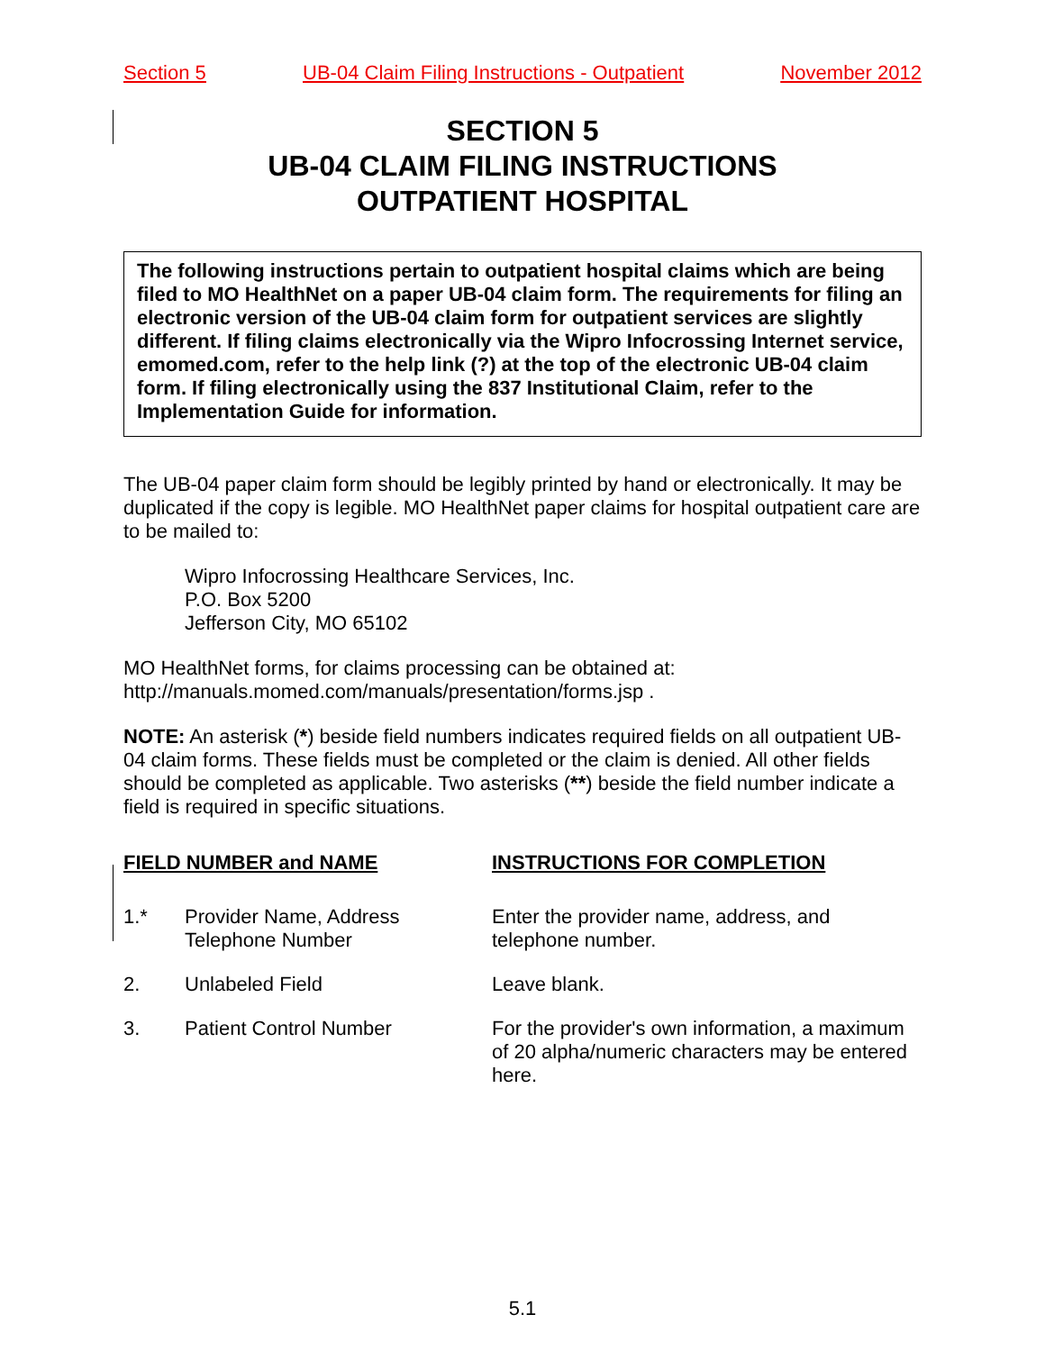Section 5 UB-04 Claim Filing Instructions - Outpatient November 2012
SECTION 5
UB-04 CLAIM FILING INSTRUCTIONS
OUTPATIENT HOSPITAL
The following instructions pertain to outpatient hospital claims which are being filed to MO HealthNet on a paper UB-04 claim form. The requirements for filing an electronic version of the UB-04 claim form for outpatient services are slightly different. If filing claims electronically via the Wipro Infocrossing Internet service, emomed.com, refer to the help link (?) at the top of the electronic UB-04 claim form. If filing electronically using the 837 Institutional Claim, refer to the Implementation Guide for information.
The UB-04 paper claim form should be legibly printed by hand or electronically. It may be duplicated if the copy is legible. MO HealthNet paper claims for hospital outpatient care are to be mailed to:
Wipro Infocrossing Healthcare Services, Inc.
P.O. Box 5200
Jefferson City, MO 65102
MO HealthNet forms, for claims processing can be obtained at:
http://manuals.momed.com/manuals/presentation/forms.jsp .
NOTE: An asterisk (*) beside field numbers indicates required fields on all outpatient UB-04 claim forms. These fields must be completed or the claim is denied. All other fields should be completed as applicable. Two asterisks (**) beside the field number indicate a field is required in specific situations.
| FIELD NUMBER and NAME | | INSTRUCTIONS FOR COMPLETION |
| --- | --- | --- |
| 1.* | Provider Name, Address Telephone Number | Enter the provider name, address, and telephone number. |
| 2. | Unlabeled Field | Leave blank. |
| 3. | Patient Control Number | For the provider's own information, a maximum of 20 alpha/numeric characters may be entered here. |
5.1